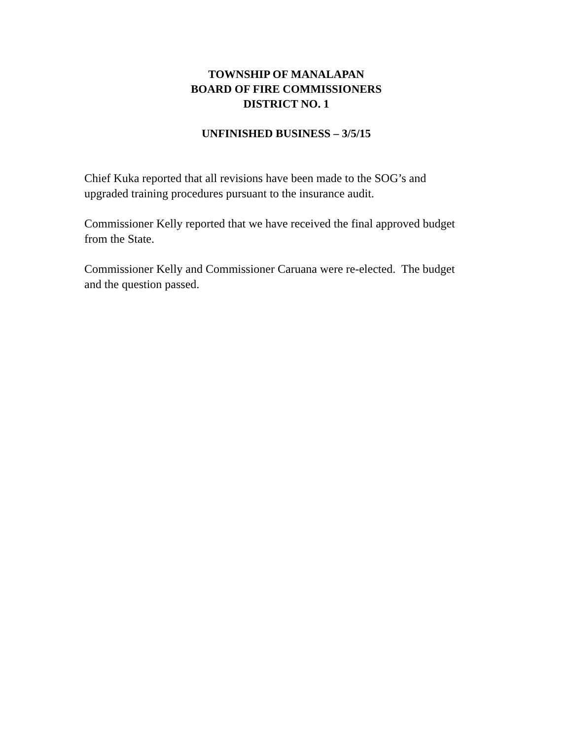TOWNSHIP OF MANALAPAN
BOARD OF FIRE COMMISSIONERS
DISTRICT NO. 1
UNFINISHED BUSINESS – 3/5/15
Chief Kuka reported that all revisions have been made to the SOG’s and upgraded training procedures pursuant to the insurance audit.
Commissioner Kelly reported that we have received the final approved budget from the State.
Commissioner Kelly and Commissioner Caruana were re-elected. The budget and the question passed.